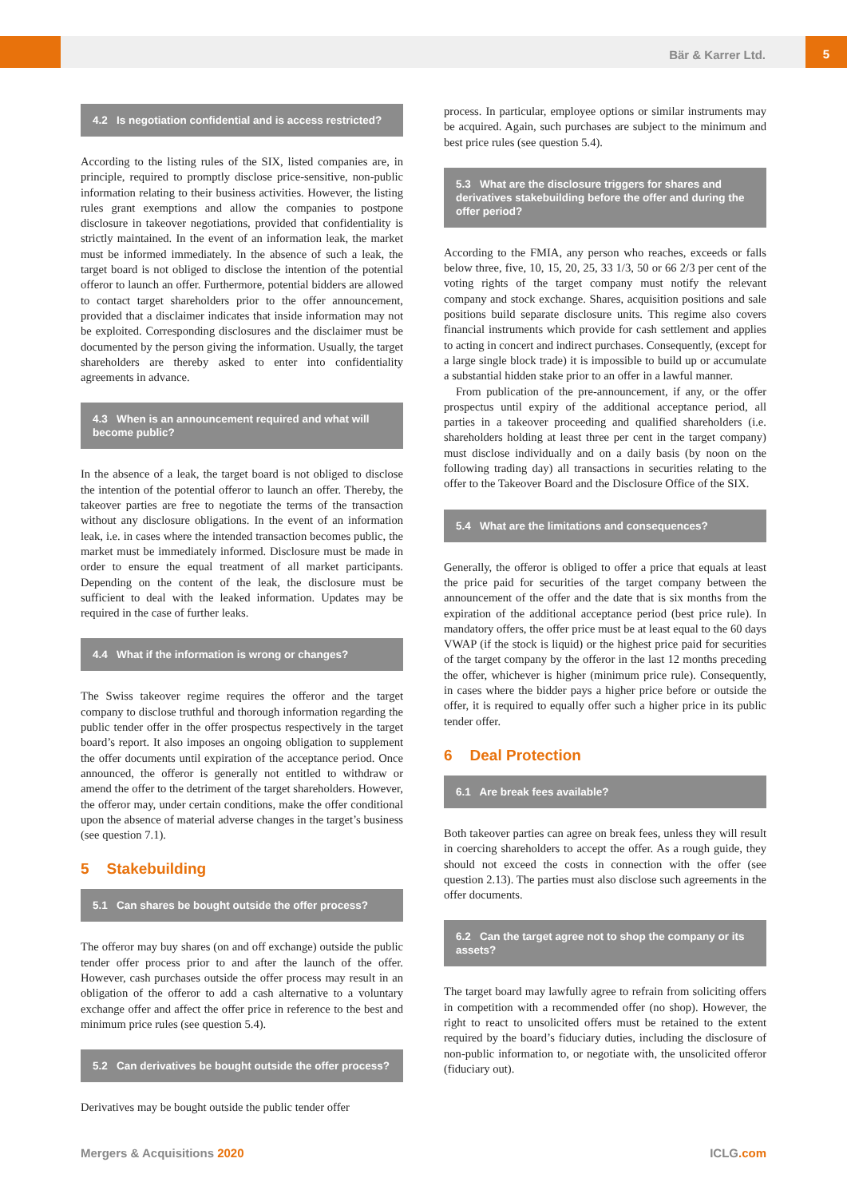5
Bär & Karrer Ltd.
4.2 Is negotiation confidential and is access restricted?
According to the listing rules of the SIX, listed companies are, in principle, required to promptly disclose price-sensitive, non-public information relating to their business activities. However, the listing rules grant exemptions and allow the companies to postpone disclosure in takeover negotiations, provided that confidentiality is strictly maintained. In the event of an information leak, the market must be informed immediately. In the absence of such a leak, the target board is not obliged to disclose the intention of the potential offeror to launch an offer. Furthermore, potential bidders are allowed to contact target shareholders prior to the offer announcement, provided that a disclaimer indicates that inside information may not be exploited. Corresponding disclosures and the disclaimer must be documented by the person giving the information. Usually, the target shareholders are thereby asked to enter into confidentiality agreements in advance.
4.3 When is an announcement required and what will become public?
In the absence of a leak, the target board is not obliged to disclose the intention of the potential offeror to launch an offer. Thereby, the takeover parties are free to negotiate the terms of the transaction without any disclosure obligations. In the event of an information leak, i.e. in cases where the intended transaction becomes public, the market must be immediately informed. Disclosure must be made in order to ensure the equal treatment of all market participants. Depending on the content of the leak, the disclosure must be sufficient to deal with the leaked information. Updates may be required in the case of further leaks.
4.4 What if the information is wrong or changes?
The Swiss takeover regime requires the offeror and the target company to disclose truthful and thorough information regarding the public tender offer in the offer prospectus respectively in the target board’s report. It also imposes an ongoing obligation to supplement the offer documents until expiration of the acceptance period. Once announced, the offeror is generally not entitled to withdraw or amend the offer to the detriment of the target shareholders. However, the offeror may, under certain conditions, make the offer conditional upon the absence of material adverse changes in the target’s business (see question 7.1).
5 Stakebuilding
5.1 Can shares be bought outside the offer process?
The offeror may buy shares (on and off exchange) outside the public tender offer process prior to and after the launch of the offer. However, cash purchases outside the offer process may result in an obligation of the offeror to add a cash alternative to a voluntary exchange offer and affect the offer price in reference to the best and minimum price rules (see question 5.4).
5.2 Can derivatives be bought outside the offer process?
Derivatives may be bought outside the public tender offer
process. In particular, employee options or similar instruments may be acquired. Again, such purchases are subject to the minimum and best price rules (see question 5.4).
5.3 What are the disclosure triggers for shares and derivatives stakebuilding before the offer and during the offer period?
According to the FMIA, any person who reaches, exceeds or falls below three, five, 10, 15, 20, 25, 33 1/3, 50 or 66 2/3 per cent of the voting rights of the target company must notify the relevant company and stock exchange. Shares, acquisition positions and sale positions build separate disclosure units. This regime also covers financial instruments which provide for cash settlement and applies to acting in concert and indirect purchases. Consequently, (except for a large single block trade) it is impossible to build up or accumulate a substantial hidden stake prior to an offer in a lawful manner.
From publication of the pre-announcement, if any, or the offer prospectus until expiry of the additional acceptance period, all parties in a takeover proceeding and qualified shareholders (i.e. shareholders holding at least three per cent in the target company) must disclose individually and on a daily basis (by noon on the following trading day) all transactions in securities relating to the offer to the Takeover Board and the Disclosure Office of the SIX.
5.4 What are the limitations and consequences?
Generally, the offeror is obliged to offer a price that equals at least the price paid for securities of the target company between the announcement of the offer and the date that is six months from the expiration of the additional acceptance period (best price rule). In mandatory offers, the offer price must be at least equal to the 60 days VWAP (if the stock is liquid) or the highest price paid for securities of the target company by the offeror in the last 12 months preceding the offer, whichever is higher (minimum price rule). Consequently, in cases where the bidder pays a higher price before or outside the offer, it is required to equally offer such a higher price in its public tender offer.
6 Deal Protection
6.1 Are break fees available?
Both takeover parties can agree on break fees, unless they will result in coercing shareholders to accept the offer. As a rough guide, they should not exceed the costs in connection with the offer (see question 2.13). The parties must also disclose such agreements in the offer documents.
6.2 Can the target agree not to shop the company or its assets?
The target board may lawfully agree to refrain from soliciting offers in competition with a recommended offer (no shop). However, the right to react to unsolicited offers must be retained to the extent required by the board’s fiduciary duties, including the disclosure of non-public information to, or negotiate with, the unsolicited offeror (fiduciary out).
Mergers & Acquisitions 2020 ICLG.com